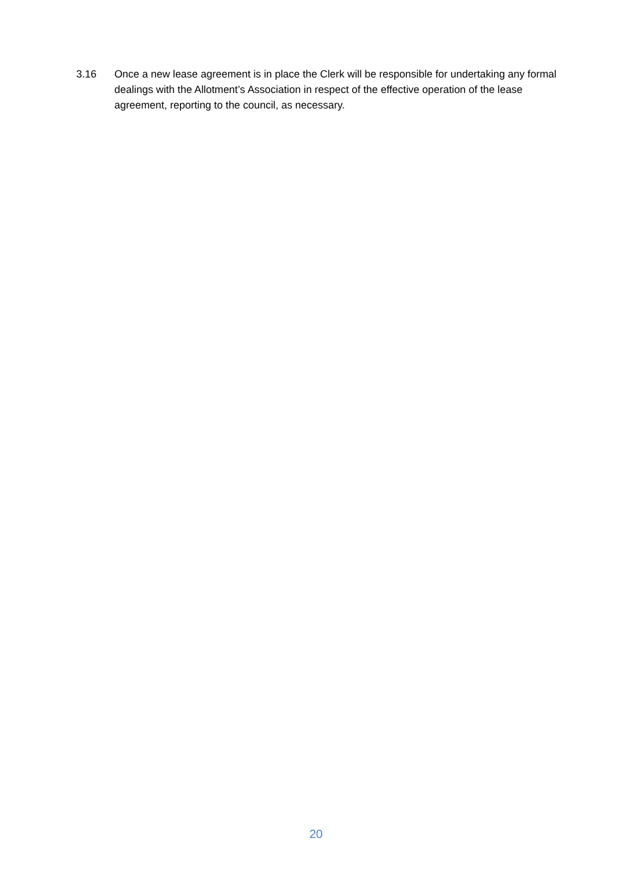3.16 Once a new lease agreement is in place the Clerk will be responsible for undertaking any formal dealings with the Allotment’s Association in respect of the effective operation of the lease agreement, reporting to the council, as necessary.
20